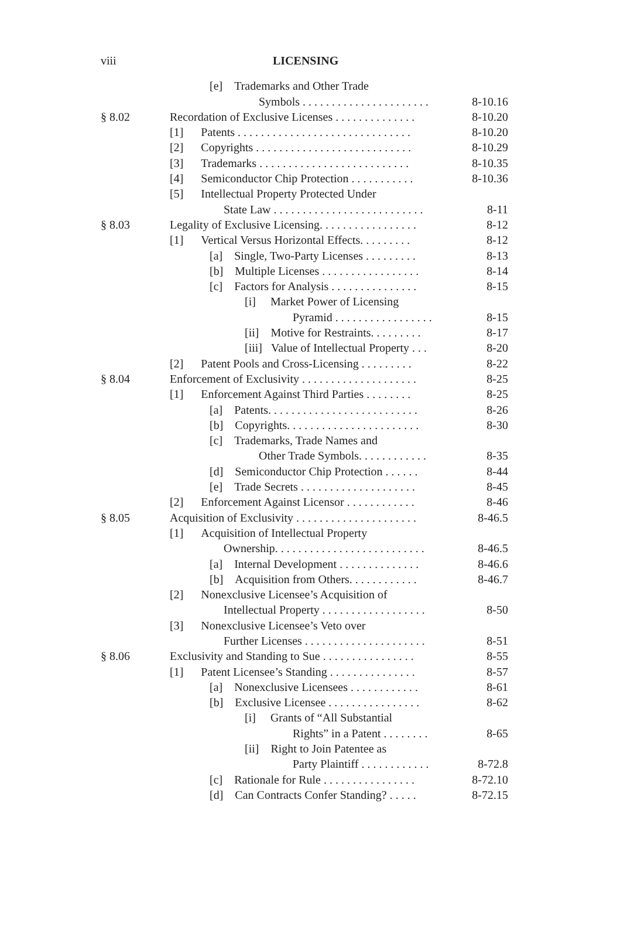viii LICENSING
| | [e] Trademarks and Other Trade | |
| | Symbols . . . . . . . . . . . . . . . . . . . . . . | 8-10.16 |
| § 8.02 | Recordation of Exclusive Licenses . . . . . . . . . . . . . . | 8-10.20 |
| | [1] Patents . . . . . . . . . . . . . . . . . . . . . . . . . . . . . . | 8-10.20 |
| | [2] Copyrights . . . . . . . . . . . . . . . . . . . . . . . . . . . | 8-10.29 |
| | [3] Trademarks . . . . . . . . . . . . . . . . . . . . . . . . . . | 8-10.35 |
| | [4] Semiconductor Chip Protection . . . . . . . . . . . | 8-10.36 |
| | [5] Intellectual Property Protected Under | |
| | State Law . . . . . . . . . . . . . . . . . . . . . . . . . . | 8-11 |
| § 8.03 | Legality of Exclusive Licensing. . . . . . . . . . . . . . . . . | 8-12 |
| | [1] Vertical Versus Horizontal Effects. . . . . . . . . | 8-12 |
| | [a] Single, Two-Party Licenses . . . . . . . . . | 8-13 |
| | [b] Multiple Licenses . . . . . . . . . . . . . . . . . | 8-14 |
| | [c] Factors for Analysis . . . . . . . . . . . . . . . | 8-15 |
| | [i] Market Power of Licensing | |
| | Pyramid . . . . . . . . . . . . . . . . . | 8-15 |
| | [ii] Motive for Restraints. . . . . . . . . | 8-17 |
| | [iii] Value of Intellectual Property . . . | 8-20 |
| | [2] Patent Pools and Cross-Licensing . . . . . . . . . | 8-22 |
| § 8.04 | Enforcement of Exclusivity . . . . . . . . . . . . . . . . . . . . | 8-25 |
| | [1] Enforcement Against Third Parties . . . . . . . . | 8-25 |
| | [a] Patents. . . . . . . . . . . . . . . . . . . . . . . . . . | 8-26 |
| | [b] Copyrights. . . . . . . . . . . . . . . . . . . . . . . | 8-30 |
| | [c] Trademarks, Trade Names and | |
| | Other Trade Symbols. . . . . . . . . . . . | 8-35 |
| | [d] Semiconductor Chip Protection . . . . . . | 8-44 |
| | [e] Trade Secrets . . . . . . . . . . . . . . . . . . . . | 8-45 |
| | [2] Enforcement Against Licensor . . . . . . . . . . . . | 8-46 |
| § 8.05 | Acquisition of Exclusivity . . . . . . . . . . . . . . . . . . . . . | 8-46.5 |
| | [1] Acquisition of Intellectual Property | |
| | Ownership. . . . . . . . . . . . . . . . . . . . . . . . . . | 8-46.5 |
| | [a] Internal Development . . . . . . . . . . . . . . | 8-46.6 |
| | [b] Acquisition from Others. . . . . . . . . . . . | 8-46.7 |
| | [2] Nonexclusive Licensee’s Acquisition of | |
| | Intellectual Property . . . . . . . . . . . . . . . . . . | 8-50 |
| | [3] Nonexclusive Licensee’s Veto over | |
| | Further Licenses . . . . . . . . . . . . . . . . . . . . . | 8-51 |
| § 8.06 | Exclusivity and Standing to Sue . . . . . . . . . . . . . . . . | 8-55 |
| | [1] Patent Licensee’s Standing . . . . . . . . . . . . . . . | 8-57 |
| | [a] Nonexclusive Licensees . . . . . . . . . . . . | 8-61 |
| | [b] Exclusive Licensee . . . . . . . . . . . . . . . . | 8-62 |
| | [i] Grants of “All Substantial | |
| | Rights” in a Patent . . . . . . . . | 8-65 |
| | [ii] Right to Join Patentee as | |
| | Party Plaintiff . . . . . . . . . . . . | 8-72.8 |
| | [c] Rationale for Rule . . . . . . . . . . . . . . . . | 8-72.10 |
| | [d] Can Contracts Confer Standing? . . . . . | 8-72.15 |